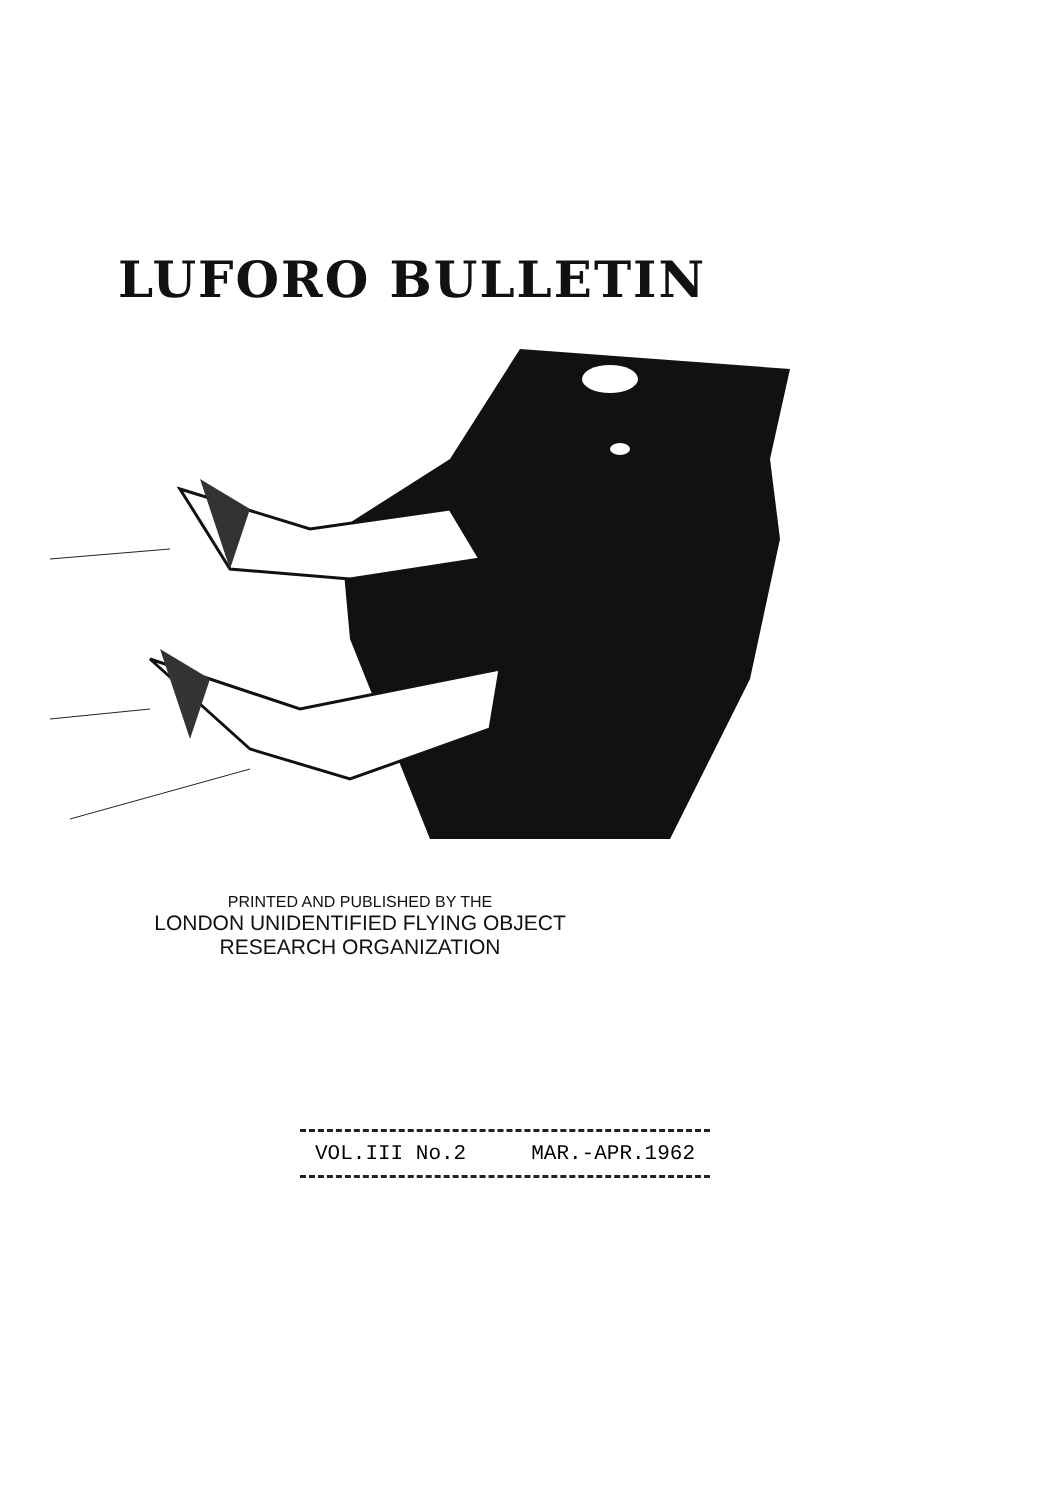LUFORO BULLETIN
PRINTED AND PUBLISHED BY THE
LONDON UNIDENTIFIED FLYING OBJECT
RESEARCH ORGANIZATION
VOL.III No.2 MAR.-APR.1962